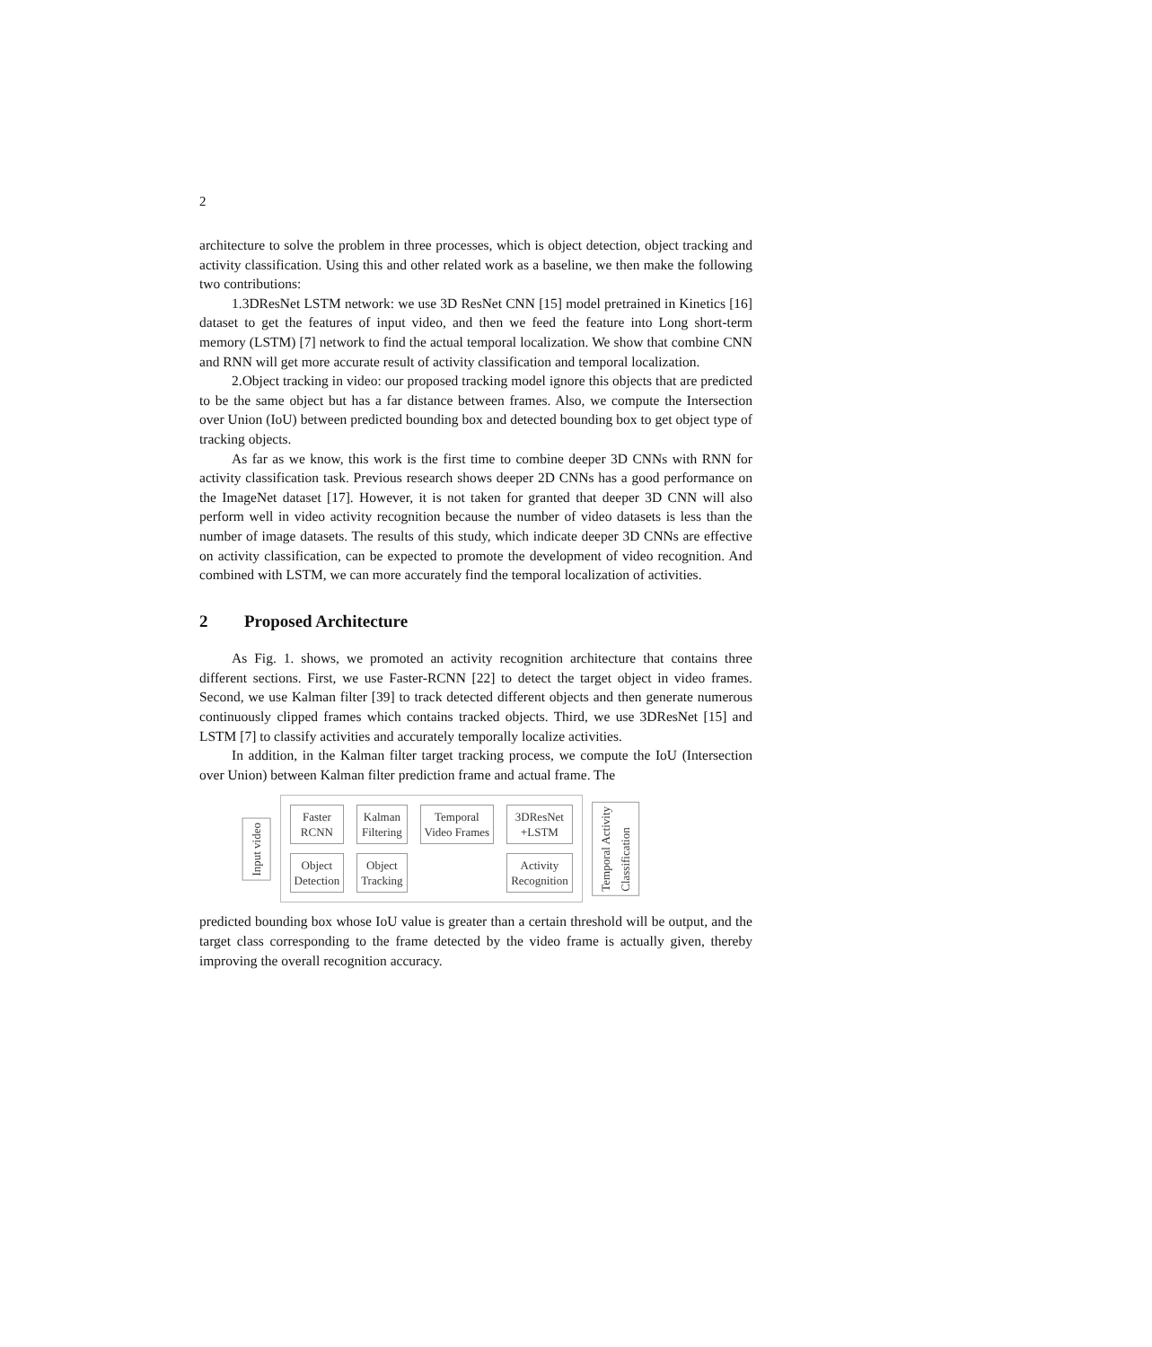2
architecture to solve the problem in three processes, which is object detection, object tracking and activity classification. Using this and other related work as a baseline, we then make the following two contributions:
1.3DResNet LSTM network: we use 3D ResNet CNN [15] model pretrained in Kinetics [16] dataset to get the features of input video, and then we feed the feature into Long short-term memory (LSTM) [7] network to find the actual temporal localization. We show that combine CNN and RNN will get more accurate result of activity classification and temporal localization.
2.Object tracking in video: our proposed tracking model ignore this objects that are predicted to be the same object but has a far distance between frames. Also, we compute the Intersection over Union (IoU) between predicted bounding box and detected bounding box to get object type of tracking objects.
As far as we know, this work is the first time to combine deeper 3D CNNs with RNN for activity classification task. Previous research shows deeper 2D CNNs has a good performance on the ImageNet dataset [17]. However, it is not taken for granted that deeper 3D CNN will also perform well in video activity recognition because the number of video datasets is less than the number of image datasets. The results of this study, which indicate deeper 3D CNNs are effective on activity classification, can be expected to promote the development of video recognition. And combined with LSTM, we can more accurately find the temporal localization of activities.
2 Proposed Architecture
As Fig. 1. shows, we promoted an activity recognition architecture that contains three different sections. First, we use Faster-RCNN [22] to detect the target object in video frames. Second, we use Kalman filter [39] to track detected different objects and then generate numerous continuously clipped frames which contains tracked objects. Third, we use 3DResNet [15] and LSTM [7] to classify activities and accurately temporally localize activities.
In addition, in the Kalman filter target tracking process, we compute the IoU (Intersection over Union) between Kalman filter prediction frame and actual frame. The
Input video
Faster
RCNN
Kalman
Filtering
Temporal
Video Frames
3DResNet
+LSTM
Object
Detection
Object
Tracking
Activity
Recognition
Temporal Activity
Classification
predicted bounding box whose IoU value is greater than a certain threshold will be output, and the target class corresponding to the frame detected by the video frame is actually given, thereby improving the overall recognition accuracy.